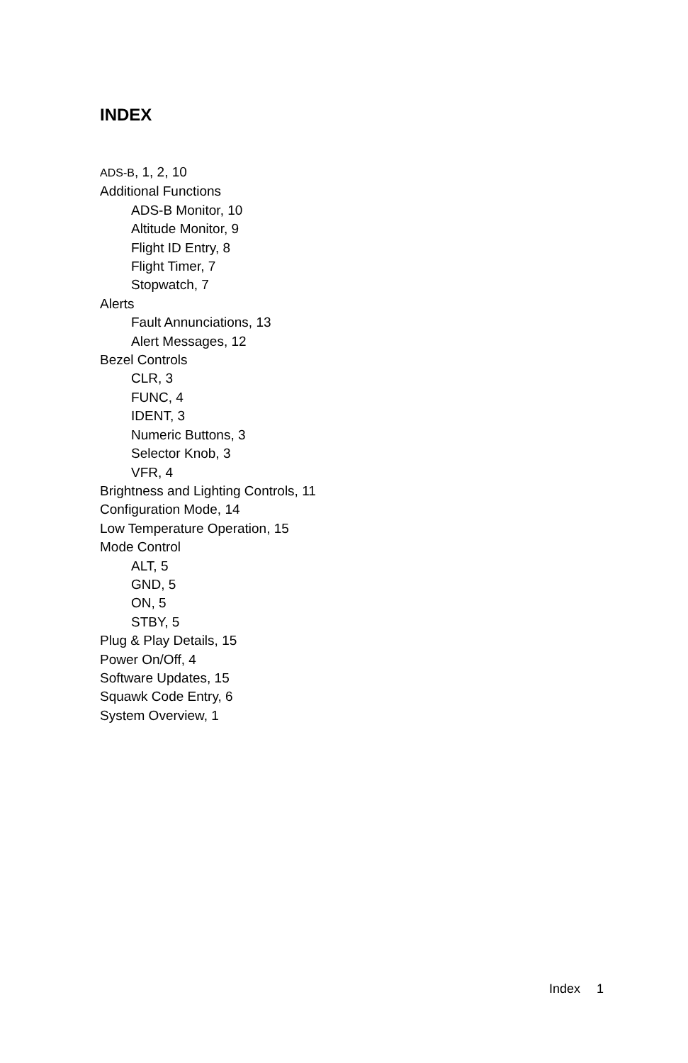INDEX
ADS-B, 1, 2, 10
Additional Functions
ADS-B Monitor, 10
Altitude Monitor, 9
Flight ID Entry, 8
Flight Timer, 7
Stopwatch, 7
Alerts
Fault Annunciations, 13
Alert Messages, 12
Bezel Controls
CLR, 3
FUNC, 4
IDENT, 3
Numeric Buttons, 3
Selector Knob, 3
VFR, 4
Brightness and Lighting Controls, 11
Configuration Mode, 14
Low Temperature Operation, 15
Mode Control
ALT, 5
GND, 5
ON, 5
STBY, 5
Plug & Play Details, 15
Power On/Off, 4
Software Updates, 15
Squawk Code Entry, 6
System Overview, 1
Index 1